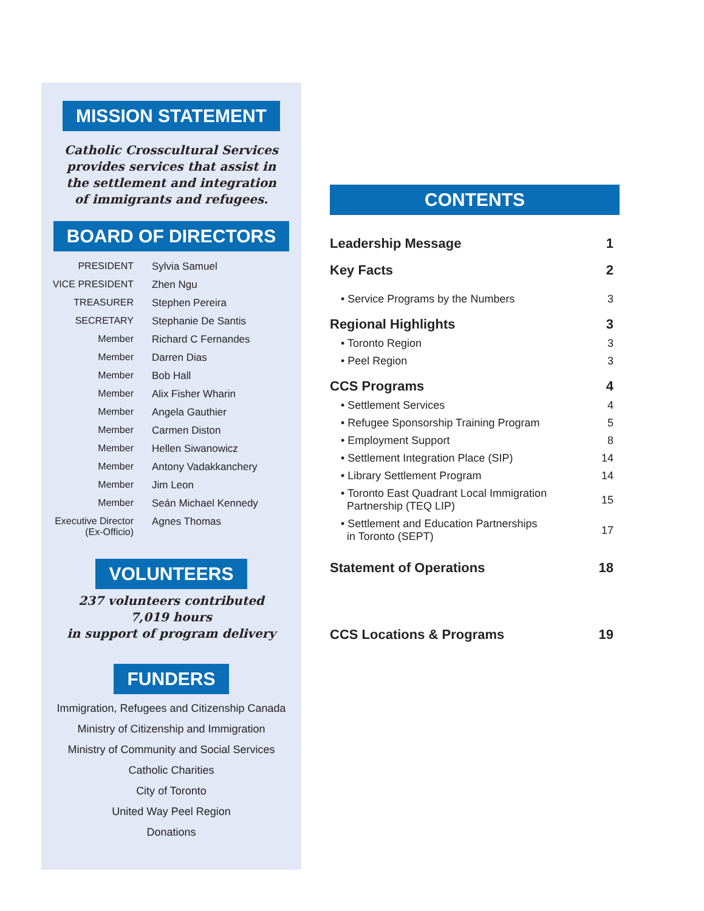MISSION STATEMENT
Catholic Crosscultural Services
provides services that assist in
the settlement and integration
of immigrants and refugees.
BOARD OF DIRECTORS
| PRESIDENT | Sylvia Samuel |
| VICE PRESIDENT | Zhen Ngu |
| TREASURER | Stephen Pereira |
| SECRETARY | Stephanie De Santis |
| Member | Richard C Fernandes |
| Member | Darren Dias |
| Member | Bob Hall |
| Member | Alix Fisher Wharin |
| Member | Angela Gauthier |
| Member | Carmen Diston |
| Member | Hellen Siwanowicz |
| Member | Antony Vadakkanchery |
| Member | Jim Leon |
| Member | Seán Michael Kennedy |
| Executive Director (Ex-Officio) | Agnes Thomas |
VOLUNTEERS
237 volunteers contributed
7,019 hours
in support of program delivery
FUNDERS
Immigration, Refugees and Citizenship Canada
Ministry of Citizenship and Immigration
Ministry of Community and Social Services
Catholic Charities
City of Toronto
United Way Peel Region
Donations
CONTENTS
| Leadership Message | 1 |
| Key Facts | 2 |
| • Service Programs by the Numbers | 3 |
| Regional Highlights | 3 |
| • Toronto Region | 3 |
| • Peel Region | 3 |
| CCS Programs | 4 |
| • Settlement Services | 4 |
| • Refugee Sponsorship Training Program | 5 |
| • Employment Support | 8 |
| • Settlement Integration Place (SIP) | 14 |
| • Library Settlement Program | 14 |
| • Toronto East Quadrant Local Immigration Partnership (TEQ LIP) | 15 |
| • Settlement and Education Partnerships in Toronto (SEPT) | 17 |
| Statement of Operations | 18 |
| CCS Locations & Programs | 19 |